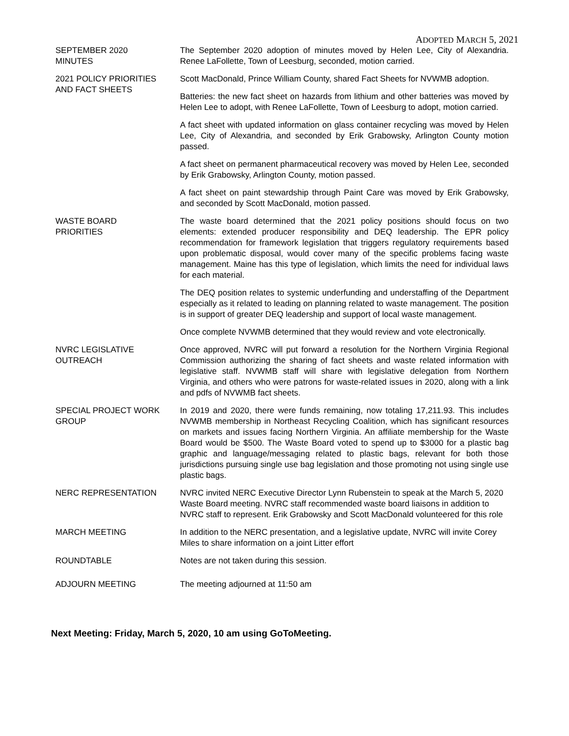ADOPTED MARCH 5, 2021
SEPTEMBER 2020
MINUTES
The September 2020 adoption of minutes moved by Helen Lee, City of Alexandria. Renee LaFollette, Town of Leesburg, seconded, motion carried.
2021 POLICY PRIORITIES
AND FACT SHEETS
Scott MacDonald, Prince William County, shared Fact Sheets for NVWMB adoption.
Batteries: the new fact sheet on hazards from lithium and other batteries was moved by Helen Lee to adopt, with Renee LaFollette, Town of Leesburg to adopt, motion carried.
A fact sheet with updated information on glass container recycling was moved by Helen Lee, City of Alexandria, and seconded by Erik Grabowsky, Arlington County motion passed.
A fact sheet on permanent pharmaceutical recovery was moved by Helen Lee, seconded by Erik Grabowsky, Arlington County, motion passed.
A fact sheet on paint stewardship through Paint Care was moved by Erik Grabowsky, and seconded by Scott MacDonald, motion passed.
WASTE BOARD
PRIORITIES
The waste board determined that the 2021 policy positions should focus on two elements: extended producer responsibility and DEQ leadership. The EPR policy recommendation for framework legislation that triggers regulatory requirements based upon problematic disposal, would cover many of the specific problems facing waste management. Maine has this type of legislation, which limits the need for individual laws for each material.
The DEQ position relates to systemic underfunding and understaffing of the Department especially as it related to leading on planning related to waste management. The position is in support of greater DEQ leadership and support of local waste management.
Once complete NVWMB determined that they would review and vote electronically.
NVRC LEGISLATIVE
OUTREACH
Once approved, NVRC will put forward a resolution for the Northern Virginia Regional Commission authorizing the sharing of fact sheets and waste related information with legislative staff. NVWMB staff will share with legislative delegation from Northern Virginia, and others who were patrons for waste-related issues in 2020, along with a link and pdfs of NVWMB fact sheets.
SPECIAL PROJECT WORK
GROUP
In 2019 and 2020, there were funds remaining, now totaling 17,211.93. This includes NVWMB membership in Northeast Recycling Coalition, which has significant resources on markets and issues facing Northern Virginia. An affiliate membership for the Waste Board would be $500. The Waste Board voted to spend up to $3000 for a plastic bag graphic and language/messaging related to plastic bags, relevant for both those jurisdictions pursuing single use bag legislation and those promoting not using single use plastic bags.
NERC REPRESENTATION NVRC invited NERC Executive Director Lynn Rubenstein to speak at the March 5, 2020 Waste Board meeting. NVRC staff recommended waste board liaisons in addition to NVRC staff to represent. Erik Grabowsky and Scott MacDonald volunteered for this role
MARCH MEETING In addition to the NERC presentation, and a legislative update, NVRC will invite Corey Miles to share information on a joint Litter effort
ROUNDTABLE Notes are not taken during this session.
ADJOURN MEETING The meeting adjourned at 11:50 am
Next Meeting: Friday, March 5, 2020, 10 am using GoToMeeting.